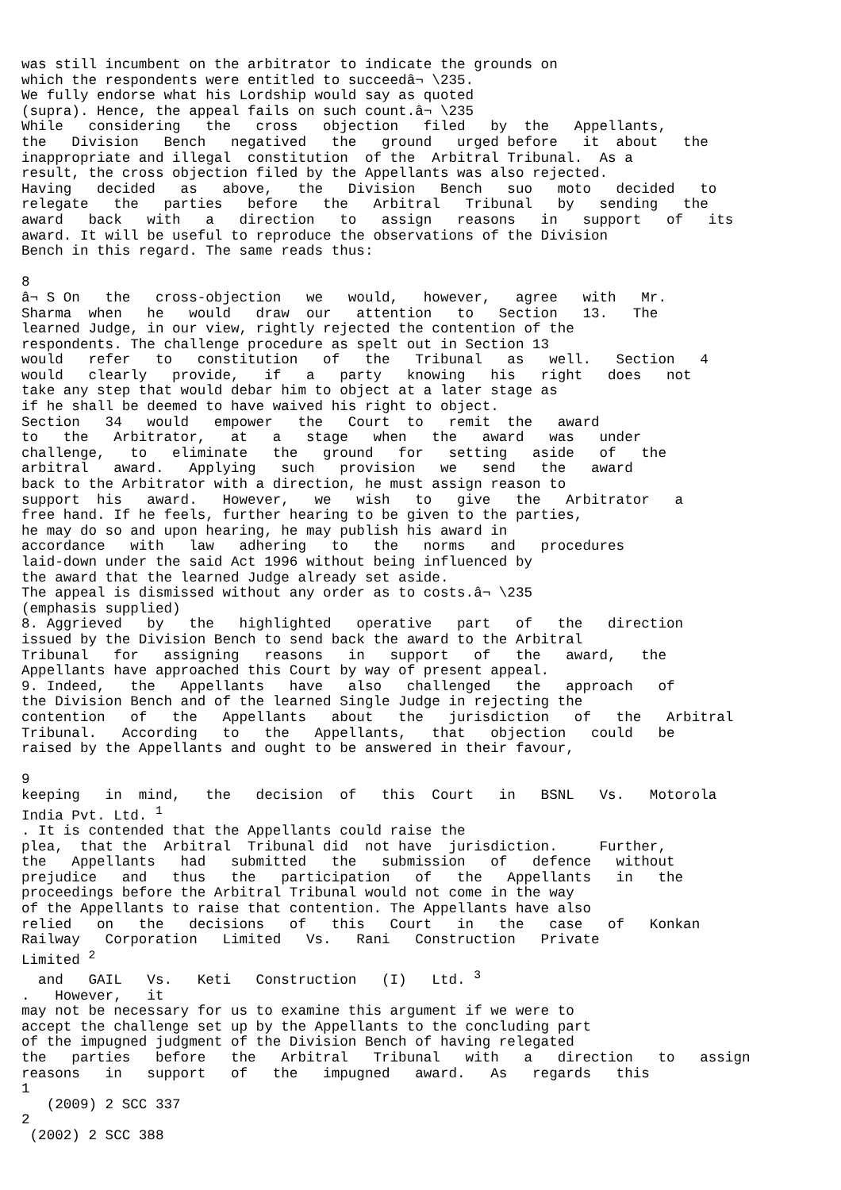was still incumbent on the arbitrator to indicate the grounds on
which the respondents were entitled to succeedâ¬ \235.
We fully endorse what his Lordship would say as quoted
(supra). Hence, the appeal fails on such count.â¬ \235
While   considering   the   cross   objection   filed   by  the   Appellants,
the   Division   Bench   negatived   the   ground   urged before   it  about   the
inappropriate and illegal  constitution  of the  Arbitral Tribunal.  As a
result, the cross objection filed by the Appellants was also rejected.
Having   decided   as   above,   the   Division   Bench   suo   moto   decided   to
relegate   the   parties   before   the   Arbitral   Tribunal   by   sending   the
award   back   with   a   direction   to   assign   reasons   in   support   of   its
award. It will be useful to reproduce the observations of the Division
Bench in this regard. The same reads thus:

8
â¬ S On   the   cross-objection   we   would,   however,   agree   with   Mr.
Sharma  when   he   would   draw  our   attention   to   Section   13.   The
learned Judge, in our view, rightly rejected the contention of the
respondents. The challenge procedure as spelt out in Section 13
would   refer   to   constitution   of   the   Tribunal   as   well.   Section   4
would   clearly   provide,   if   a   party   knowing   his   right   does   not
take any step that would debar him to object at a later stage as
if he shall be deemed to have waived his right to object.
Section   34   would   empower   the   Court  to   remit  the   award
to   the   Arbitrator,   at   a   stage   when   the   award   was   under
challenge,   to   eliminate   the   ground   for   setting   aside   of   the
arbitral   award.   Applying   such   provision   we   send   the   award
back to the Arbitrator with a direction, he must assign reason to
support  his   award.   However,   we   wish   to   give   the   Arbitrator   a
free hand. If he feels, further hearing to be given to the parties,
he may do so and upon hearing, he may publish his award in
accordance   with   law   adhering   to   the   norms   and   procedures
laid-down under the said Act 1996 without being influenced by
the award that the learned Judge already set aside.
The appeal is dismissed without any order as to costs.â¬ \235
(emphasis supplied)
8. Aggrieved   by   the   highlighted   operative   part   of   the   direction
issued by the Division Bench to send back the award to the Arbitral
Tribunal   for   assigning   reasons   in   support   of   the   award,   the
Appellants have approached this Court by way of present appeal.
9. Indeed,   the   Appellants   have   also   challenged   the   approach   of
the Division Bench and of the learned Single Judge in rejecting the
contention   of   the   Appellants   about   the   jurisdiction   of   the   Arbitral
Tribunal.   According   to   the   Appellants,   that   objection   could   be
raised by the Appellants and ought to be answered in their favour,

9
keeping   in  mind,   the   decision  of   this  Court   in   BSNL   Vs.   Motorola
India Pvt. Ltd. 1
. It is contended that the Appellants could raise the
plea,  that the  Arbitral  Tribunal did  not have  jurisdiction.     Further,
the   Appellants   had   submitted   the   submission   of   defence   without
prejudice   and   thus   the   participation   of   the   Appellants   in   the
proceedings before the Arbitral Tribunal would not come in the way
of the Appellants to raise that contention. The Appellants have also
relied   on   the   decisions   of   this   Court   in   the   case   of   Konkan
Railway   Corporation   Limited   Vs.   Rani   Construction   Private
Limited 2
  and   GAIL   Vs.   Keti   Construction   (I)   Ltd. 3
.   However,   it
may not be necessary for us to examine this argument if we were to
accept the challenge set up by the Appellants to the concluding part
of the impugned judgment of the Division Bench of having relegated
the   parties   before   the   Arbitral   Tribunal   with   a   direction   to   assign
reasons   in   support   of   the   impugned   award.   As   regards   this
1
   (2009) 2 SCC 337
2
 (2002) 2 SCC 388